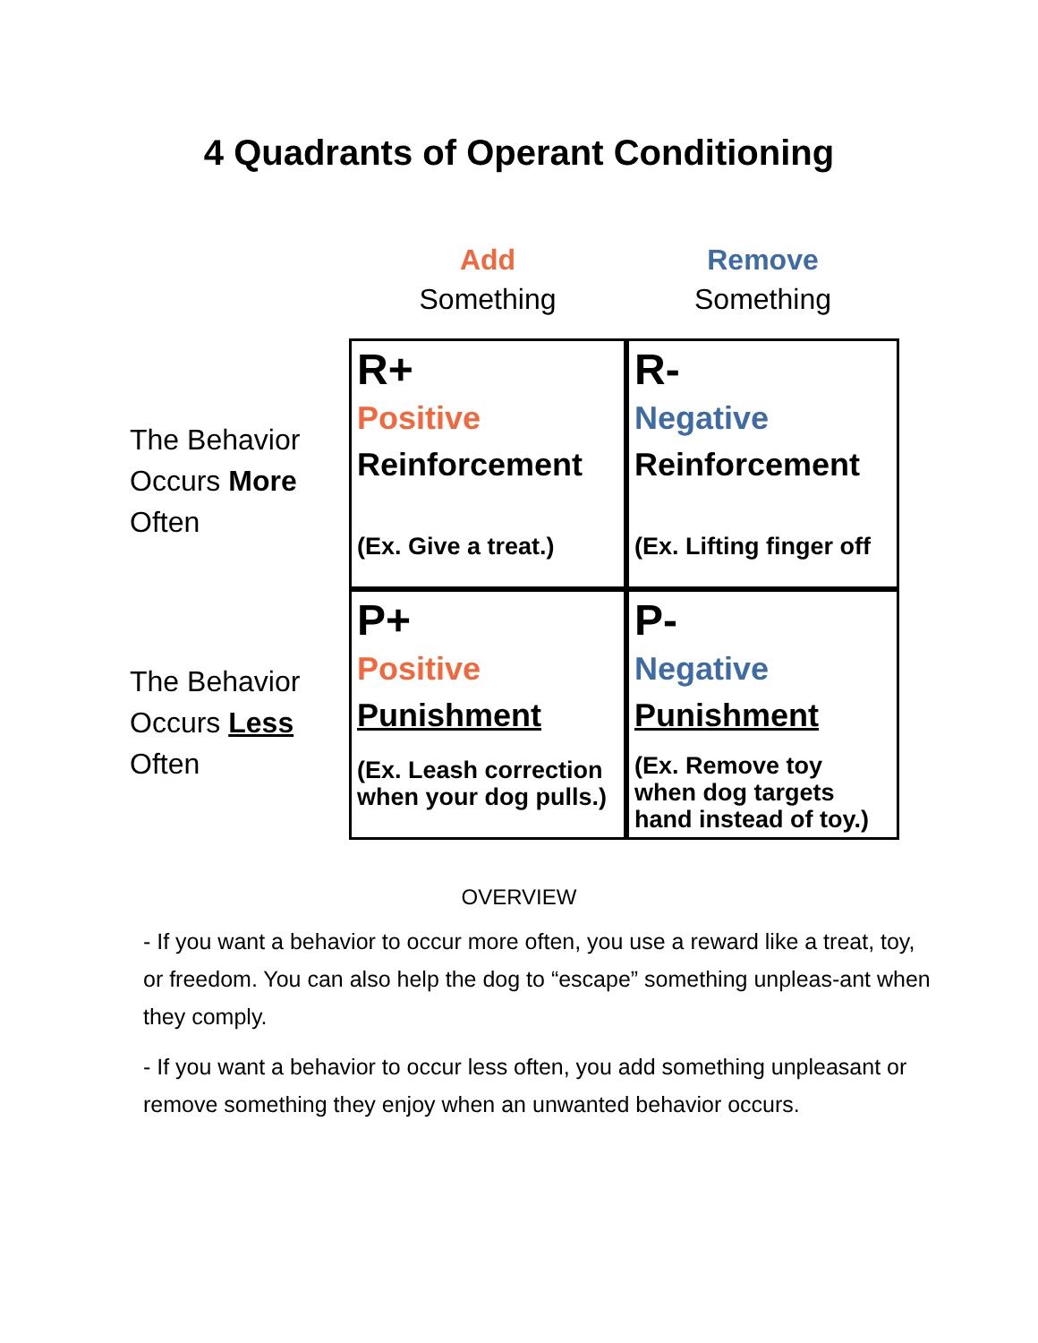4 Quadrants of Operant Conditioning
Add
Something
Remove
Something
The Behavior
Occurs More
Often
R+
Positive
Reinforcement
(Ex. Give a treat.)
R-
Negative
Reinforcement
(Ex. Lifting finger off
The Behavior
Occurs Less
Often
P+
Positive
Punishment
(Ex. Leash correction
when your dog pulls.)
P-
Negative
Punishment
(Ex. Remove toy
when dog targets
hand instead of toy.)
OVERVIEW
- If you want a behavior to occur more often, you use a reward like a treat, toy, or freedom. You can also help the dog to “escape” something unpleas-ant when they comply.
- If you want a behavior to occur less often, you add something unpleasant or remove something they enjoy when an unwanted behavior occurs.